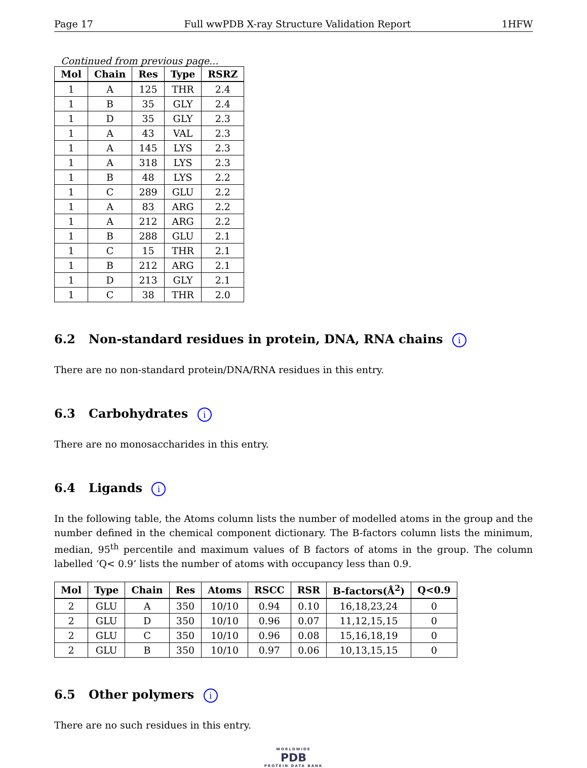Page 17 Full wwPDB X-ray Structure Validation Report 1HFW
Continued from previous page...
| Mol | Chain | Res | Type | RSRZ |
| --- | --- | --- | --- | --- |
| 1 | A | 125 | THR | 2.4 |
| 1 | B | 35 | GLY | 2.4 |
| 1 | D | 35 | GLY | 2.3 |
| 1 | A | 43 | VAL | 2.3 |
| 1 | A | 145 | LYS | 2.3 |
| 1 | A | 318 | LYS | 2.3 |
| 1 | B | 48 | LYS | 2.2 |
| 1 | C | 289 | GLU | 2.2 |
| 1 | A | 83 | ARG | 2.2 |
| 1 | A | 212 | ARG | 2.2 |
| 1 | B | 288 | GLU | 2.1 |
| 1 | C | 15 | THR | 2.1 |
| 1 | B | 212 | ARG | 2.1 |
| 1 | D | 213 | GLY | 2.1 |
| 1 | C | 38 | THR | 2.0 |
6.2 Non-standard residues in protein, DNA, RNA chains i
There are no non-standard protein/DNA/RNA residues in this entry.
6.3 Carbohydrates i
There are no monosaccharides in this entry.
6.4 Ligands i
In the following table, the Atoms column lists the number of modelled atoms in the group and the number defined in the chemical component dictionary. The B-factors column lists the minimum, median, 95<sup>th</sup> percentile and maximum values of B factors of atoms in the group. The column labelled ‘Q< 0.9’ lists the number of atoms with occupancy less than 0.9.
| Mol | Type | Chain | Res | Atoms | RSCC | RSR | B-factors(Å<sup>2</sup>) | Q<0.9 |
| --- | --- | --- | --- | --- | --- | --- | --- | --- |
| 2 | GLU | A | 350 | 10/10 | 0.94 | 0.10 | 16,18,23,24 | 0 |
| 2 | GLU | D | 350 | 10/10 | 0.96 | 0.07 | 11,12,15,15 | 0 |
| 2 | GLU | C | 350 | 10/10 | 0.96 | 0.08 | 15,16,18,19 | 0 |
| 2 | GLU | B | 350 | 10/10 | 0.97 | 0.06 | 10,13,15,15 | 0 |
6.5 Other polymers i
There are no such residues in this entry.
WORLDWIDE
PDB
PROTEIN DATA BANK